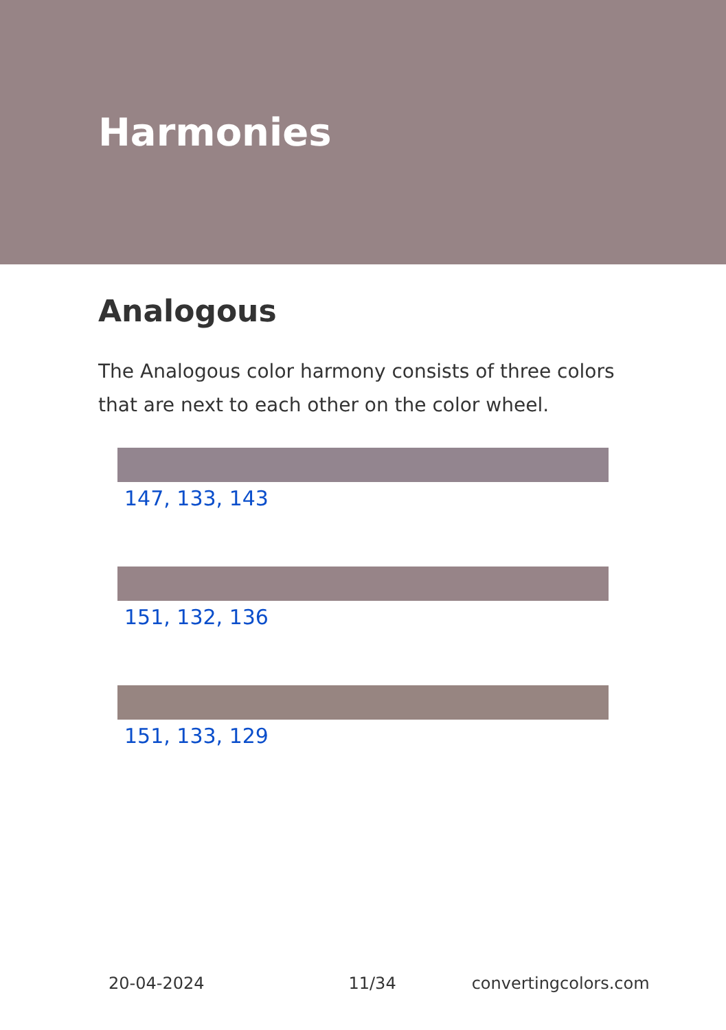Harmonies
Analogous
The Analogous color harmony consists of three colors that are next to each other on the color wheel.
147, 133, 143
151, 132, 136
151, 133, 129
20-04-2024 11/34 convertingcolors.com